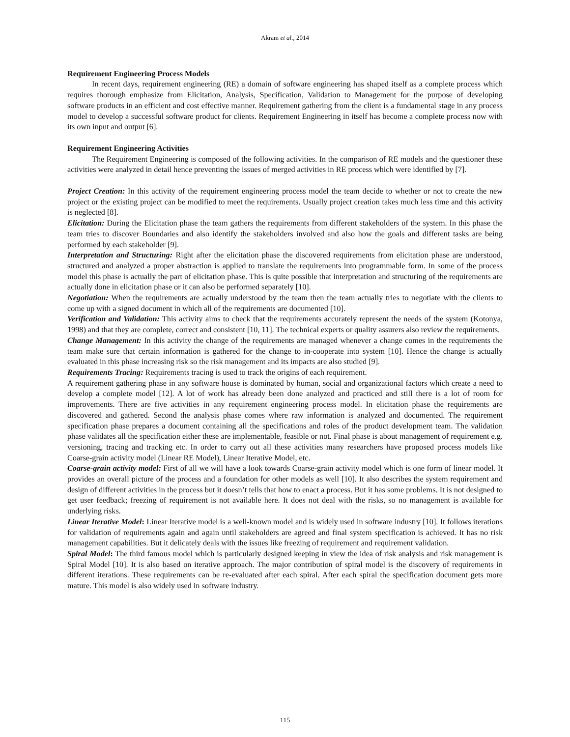Akram et al., 2014
Requirement Engineering Process Models
In recent days, requirement engineering (RE) a domain of software engineering has shaped itself as a complete process which requires thorough emphasize from Elicitation, Analysis, Specification, Validation to Management for the purpose of developing software products in an efficient and cost effective manner. Requirement gathering from the client is a fundamental stage in any process model to develop a successful software product for clients. Requirement Engineering in itself has become a complete process now with its own input and output [6].
Requirement Engineering Activities
The Requirement Engineering is composed of the following activities. In the comparison of RE models and the questioner these activities were analyzed in detail hence preventing the issues of merged activities in RE process which were identified by [7].
Project Creation: In this activity of the requirement engineering process model the team decide to whether or not to create the new project or the existing project can be modified to meet the requirements. Usually project creation takes much less time and this activity is neglected [8].
Elicitation: During the Elicitation phase the team gathers the requirements from different stakeholders of the system. In this phase the team tries to discover Boundaries and also identify the stakeholders involved and also how the goals and different tasks are being performed by each stakeholder [9].
Interpretation and Structuring: Right after the elicitation phase the discovered requirements from elicitation phase are understood, structured and analyzed a proper abstraction is applied to translate the requirements into programmable form. In some of the process model this phase is actually the part of elicitation phase. This is quite possible that interpretation and structuring of the requirements are actually done in elicitation phase or it can also be performed separately [10].
Negotiation: When the requirements are actually understood by the team then the team actually tries to negotiate with the clients to come up with a signed document in which all of the requirements are documented [10].
Verification and Validation: This activity aims to check that the requirements accurately represent the needs of the system (Kotonya, 1998) and that they are complete, correct and consistent [10, 11]. The technical experts or quality assurers also review the requirements.
Change Management: In this activity the change of the requirements are managed whenever a change comes in the requirements the team make sure that certain information is gathered for the change to in-cooperate into system [10]. Hence the change is actually evaluated in this phase increasing risk so the risk management and its impacts are also studied [9].
Requirements Tracing: Requirements tracing is used to track the origins of each requirement.
A requirement gathering phase in any software house is dominated by human, social and organizational factors which create a need to develop a complete model [12]. A lot of work has already been done analyzed and practiced and still there is a lot of room for improvements. There are five activities in any requirement engineering process model. In elicitation phase the requirements are discovered and gathered. Second the analysis phase comes where raw information is analyzed and documented. The requirement specification phase prepares a document containing all the specifications and roles of the product development team. The validation phase validates all the specification either these are implementable, feasible or not. Final phase is about management of requirement e.g. versioning, tracing and tracking etc. In order to carry out all these activities many researchers have proposed process models like Coarse-grain activity model (Linear RE Model), Linear Iterative Model, etc.
Coarse-grain activity model: First of all we will have a look towards Coarse-grain activity model which is one form of linear model. It provides an overall picture of the process and a foundation for other models as well [10]. It also describes the system requirement and design of different activities in the process but it doesn’t tells that how to enact a process. But it has some problems. It is not designed to get user feedback; freezing of requirement is not available here. It does not deal with the risks, so no management is available for underlying risks.
Linear Iterative Model: Linear Iterative model is a well-known model and is widely used in software industry [10]. It follows iterations for validation of requirements again and again until stakeholders are agreed and final system specification is achieved. It has no risk management capabilities. But it delicately deals with the issues like freezing of requirement and requirement validation.
Spiral Model: The third famous model which is particularly designed keeping in view the idea of risk analysis and risk management is Spiral Model [10]. It is also based on iterative approach. The major contribution of spiral model is the discovery of requirements in different iterations. These requirements can be re-evaluated after each spiral. After each spiral the specification document gets more mature. This model is also widely used in software industry.
115